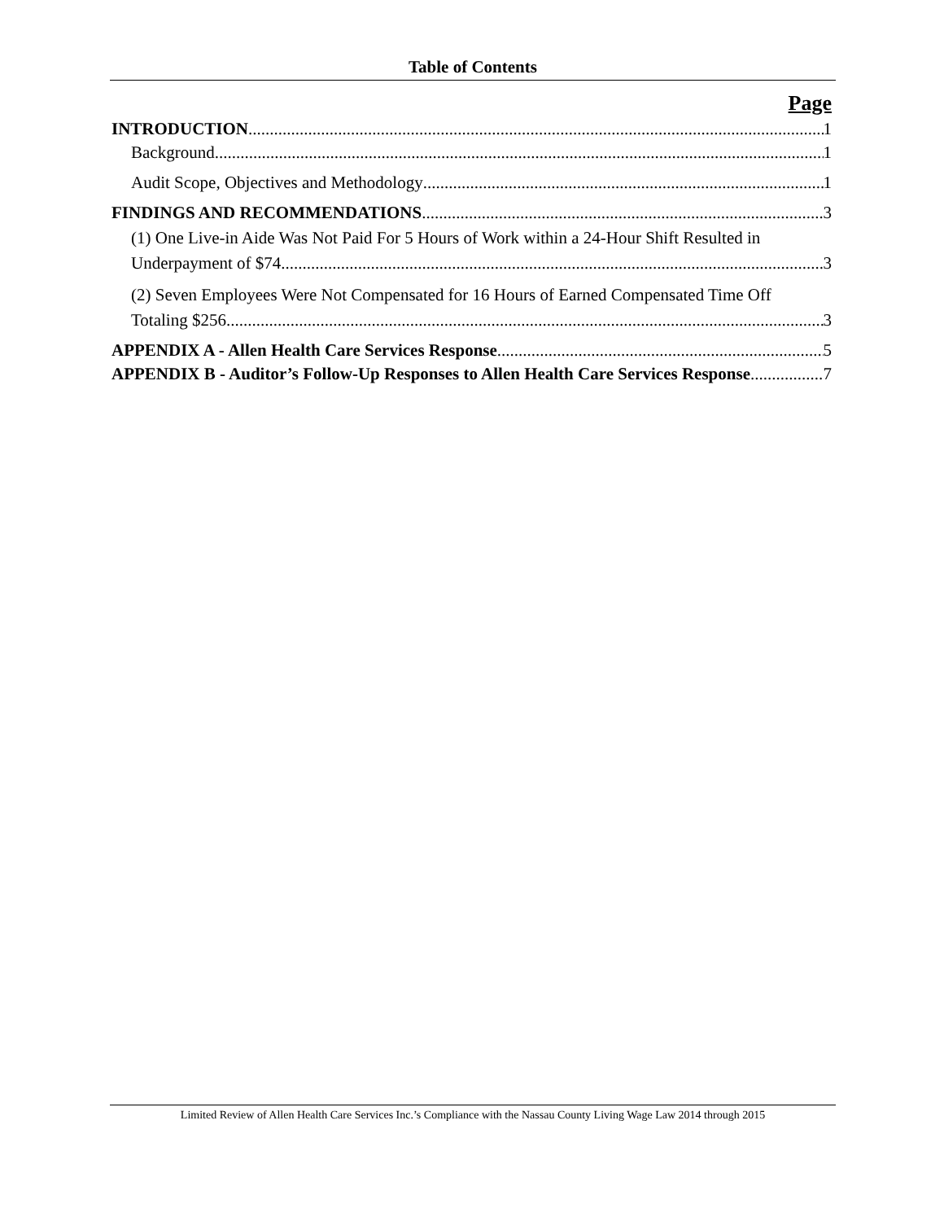Table of Contents
Page
INTRODUCTION 1
Background 1
Audit Scope, Objectives and Methodology 1
FINDINGS AND RECOMMENDATIONS 3
(1) One Live-in Aide Was Not Paid For 5 Hours of Work within a 24-Hour Shift Resulted in
Underpayment of $74 3
(2) Seven Employees Were Not Compensated for 16 Hours of Earned Compensated Time Off
Totaling $256 3
APPENDIX A - Allen Health Care Services Response 5
APPENDIX B - Auditor’s Follow-Up Responses to Allen Health Care Services Response 7
Limited Review of Allen Health Care Services Inc.’s Compliance with the Nassau County Living Wage Law 2014 through 2015